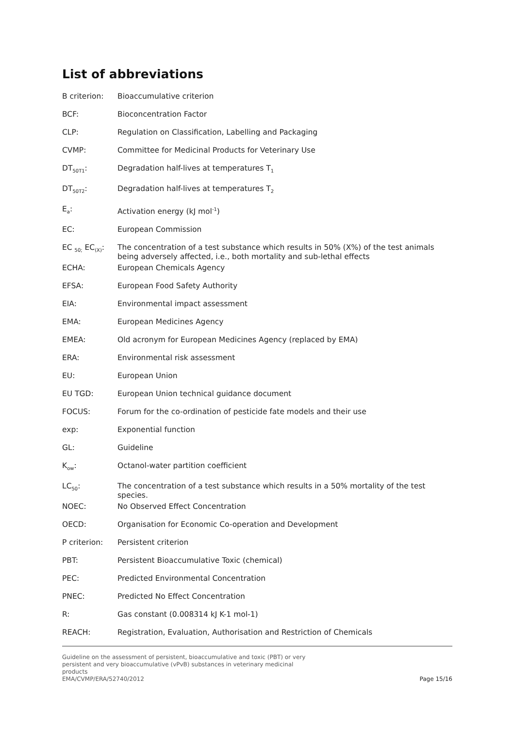List of abbreviations
| B criterion: | Bioaccumulative criterion |
| BCF: | Bioconcentration Factor |
| CLP: | Regulation on Classification, Labelling and Packaging |
| CVMP: | Committee for Medicinal Products for Veterinary Use |
| DT<sub>50T1</sub>: | Degradation half-lives at temperatures T<sub>1</sub> |
| DT<sub>50T2</sub>: | Degradation half-lives at temperatures T<sub>2</sub> |
| E<sub>a</sub>: | Activation energy (kJ mol<sup>-1</sup>) |
| EC: | European Commission |
| EC <sub>50;</sub> EC<sub>(X)</sub>: | The concentration of a test substance which results in 50% (X%) of the test animals being adversely affected, i.e., both mortality and sub-lethal effects |
| ECHA: | European Chemicals Agency |
| EFSA: | European Food Safety Authority |
| EIA: | Environmental impact assessment |
| EMA: | European Medicines Agency |
| EMEA: | Old acronym for European Medicines Agency (replaced by EMA) |
| ERA: | Environmental risk assessment |
| EU: | European Union |
| EU TGD: | European Union technical guidance document |
| FOCUS: | Forum for the co-ordination of pesticide fate models and their use |
| exp: | Exponential function |
| GL: | Guideline |
| K<sub>ow</sub>: | Octanol-water partition coefficient |
| LC<sub>50</sub>: | The concentration of a test substance which results in a 50% mortality of the test species. |
| NOEC: | No Observed Effect Concentration |
| OECD: | Organisation for Economic Co-operation and Development |
| P criterion: | Persistent criterion |
| PBT: | Persistent Bioaccumulative Toxic (chemical) |
| PEC: | Predicted Environmental Concentration |
| PNEC: | Predicted No Effect Concentration |
| R: | Gas constant (0.008314 kJ K-1 mol-1) |
| REACH: | Registration, Evaluation, Authorisation and Restriction of Chemicals |
Guideline on the assessment of persistent, bioaccumulative and toxic (PBT) or very
persistent and very bioaccumulative (vPvB) substances in veterinary medicinal
products
EMA/CVMP/ERA/52740/2012
Page 15/16